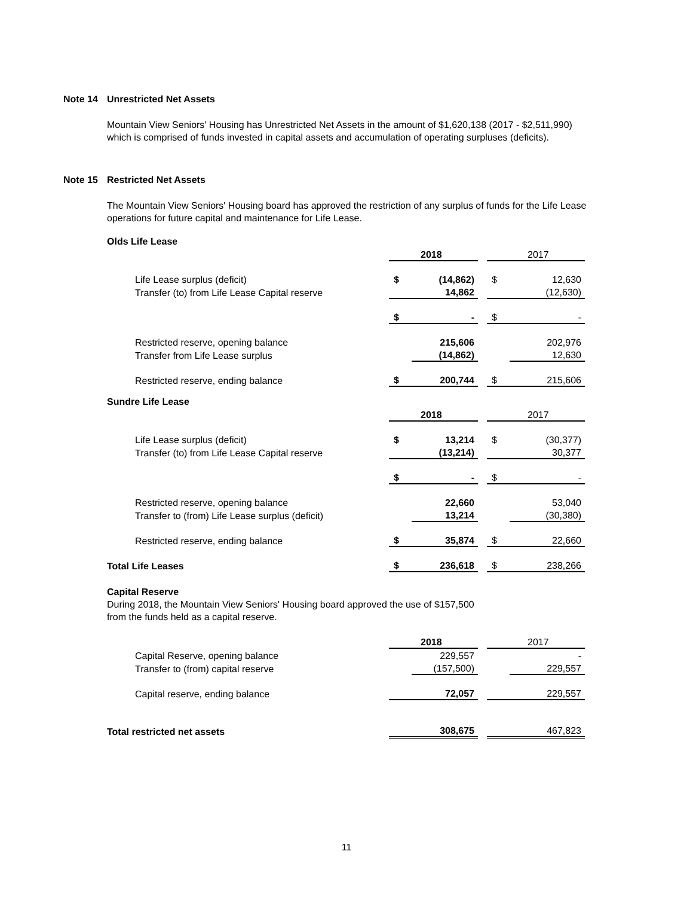Note 14 Unrestricted Net Assets
Mountain View Seniors' Housing has Unrestricted Net Assets in the amount of $1,620,138 (2017 - $2,511,990)
which is comprised of funds invested in capital assets and accumulation of operating surpluses (deficits).
Note 15 Restricted Net Assets
The Mountain View Seniors' Housing board has approved the restriction of any surplus of funds for the Life Lease
operations for future capital and maintenance for Life Lease.
Olds Life Lease
| | | 2018 | | | 2017 |
| Life Lease surplus (deficit) | $ | (14,862) | | $ | 12,630 |
| Transfer (to) from Life Lease Capital reserve | | 14,862 | | | (12,630) |
| | $ | - | | $ | - |
| Restricted reserve, opening balance | | 215,606 | | | 202,976 |
| Transfer from Life Lease surplus | | (14,862) | | | 12,630 |
| Restricted reserve, ending balance | $ | 200,744 | | $ | 215,606 |
Sundre Life Lease
| | | 2018 | | | 2017 |
| Life Lease surplus (deficit) | $ | 13,214 | | $ | (30,377) |
| Transfer (to) from Life Lease Capital reserve | | (13,214) | | | 30,377 |
| | $ | - | | $ | - |
| Restricted reserve, opening balance | | 22,660 | | | 53,040 |
| Transfer to (from) Life Lease surplus (deficit) | | 13,214 | | | (30,380) |
| Restricted reserve, ending balance | $ | 35,874 | | $ | 22,660 |
| Total Life Leases | $ | 236,618 | | $ | 238,266 |
Capital Reserve
During 2018, the Mountain View Seniors' Housing board approved the use of $157,500
from the funds held as a capital reserve.
| | | 2018 | | | 2017 |
| Capital Reserve, opening balance | | 229,557 | | | - |
| Transfer to (from) capital reserve | | (157,500) | | | 229,557 |
| Capital reserve, ending balance | | 72,057 | | | 229,557 |
| Total restricted net assets | | 308,675 | | | 467,823 |
11